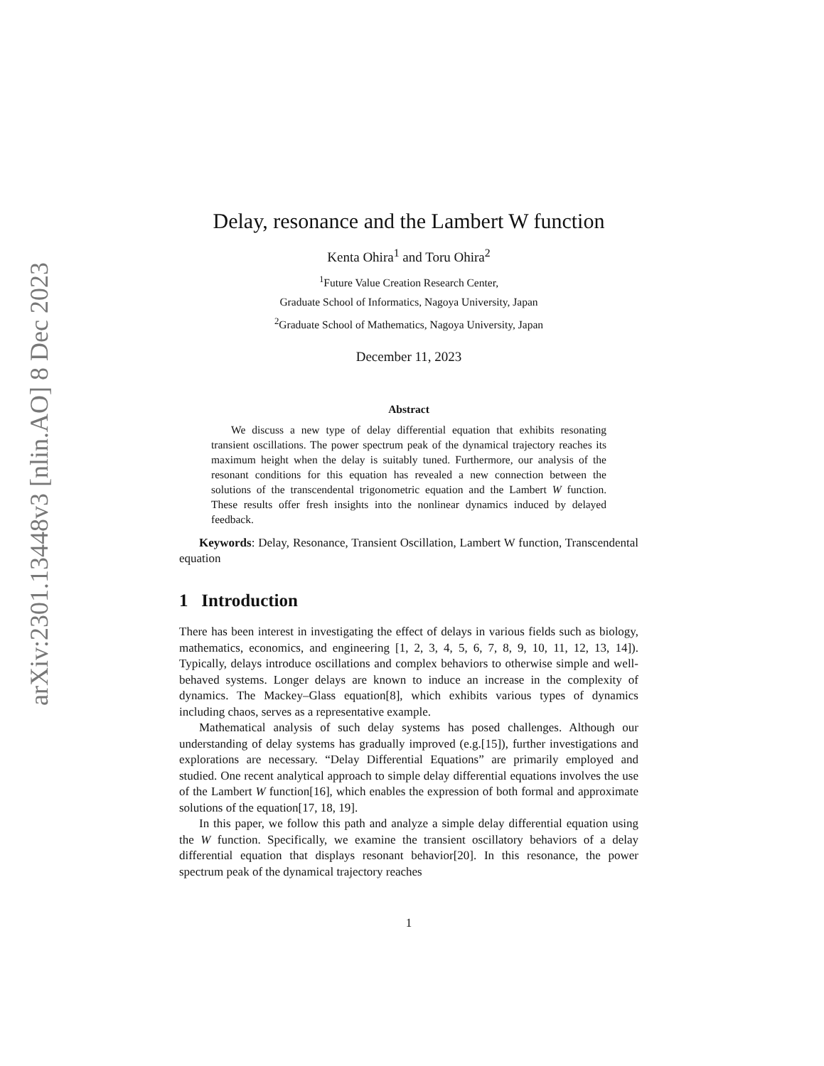arXiv:2301.13448v3 [nlin.AO] 8 Dec 2023
Delay, resonance and the Lambert W function
Kenta Ohira<sup>1</sup> and Toru Ohira<sup>2</sup>
<sup>1</sup> Future Value Creation Research Center,
Graduate School of Informatics, Nagoya University, Japan
<sup>2</sup> Graduate School of Mathematics, Nagoya University, Japan
December 11, 2023
Abstract
We discuss a new type of delay differential equation that exhibits resonating transient oscillations. The power spectrum peak of the dynamical trajectory reaches its maximum height when the delay is suitably tuned. Furthermore, our analysis of the resonant conditions for this equation has revealed a new connection between the solutions of the transcendental trigonometric equation and the Lambert W function. These results offer fresh insights into the nonlinear dynamics induced by delayed feedback.
Keywords: Delay, Resonance, Transient Oscillation, Lambert W function, Transcendental equation
1 Introduction
There has been interest in investigating the effect of delays in various fields such as biology, mathematics, economics, and engineering [1, 2, 3, 4, 5, 6, 7, 8, 9, 10, 11, 12, 13, 14]). Typically, delays introduce oscillations and complex behaviors to otherwise simple and well-behaved systems. Longer delays are known to induce an increase in the complexity of dynamics. The Mackey–Glass equation[8], which exhibits various types of dynamics including chaos, serves as a representative example.
Mathematical analysis of such delay systems has posed challenges. Although our understanding of delay systems has gradually improved (e.g.[15]), further investigations and explorations are necessary. “Delay Differential Equations” are primarily employed and studied. One recent analytical approach to simple delay differential equations involves the use of the Lambert W function[16], which enables the expression of both formal and approximate solutions of the equation[17, 18, 19].
In this paper, we follow this path and analyze a simple delay differential equation using the W function. Specifically, we examine the transient oscillatory behaviors of a delay differential equation that displays resonant behavior[20]. In this resonance, the power spectrum peak of the dynamical trajectory reaches
1